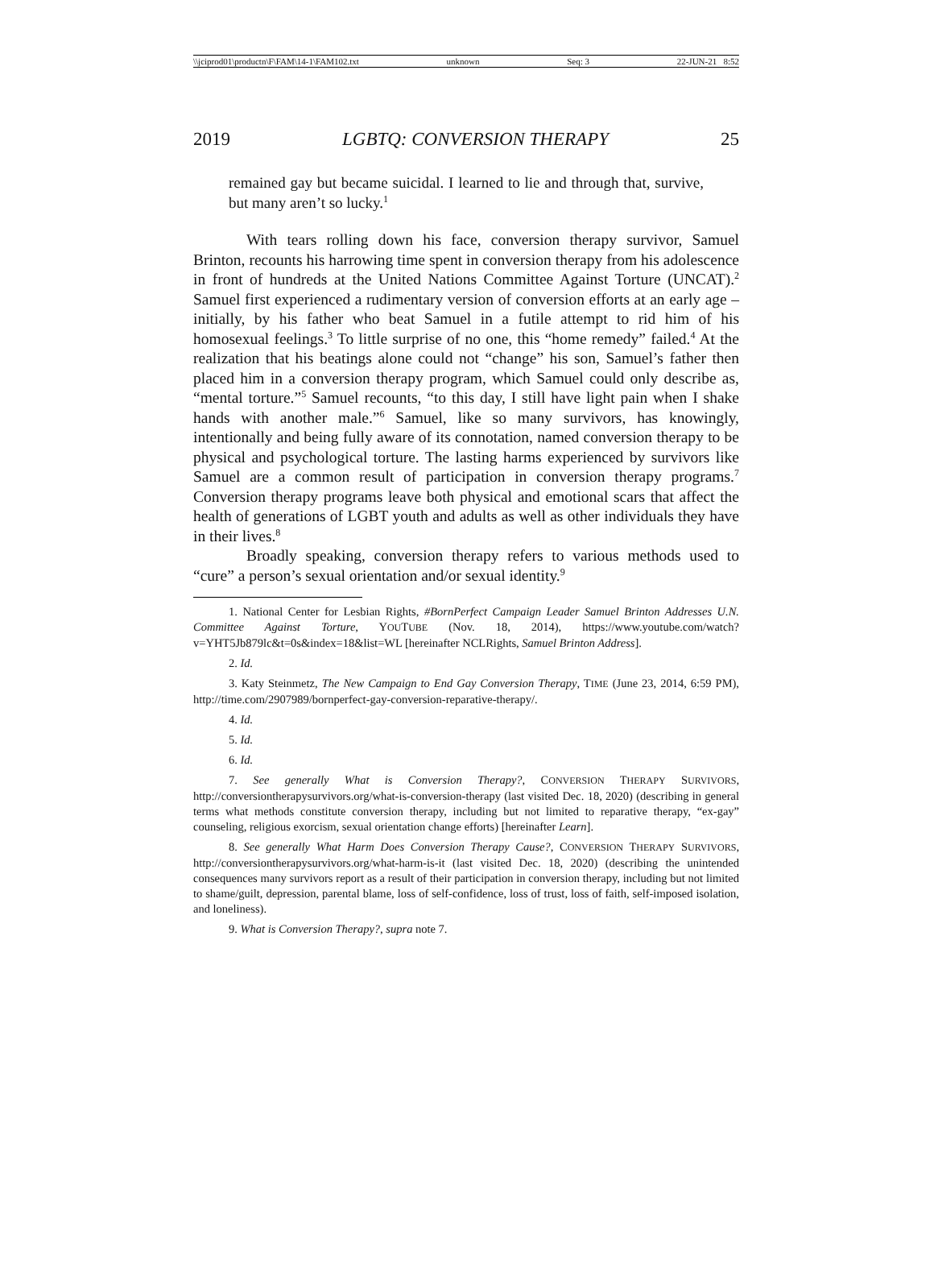\\jciprod01\productn\F\FAM\14-1\FAM102.txt unknown Seq: 3 22-JUN-21 8:52
2019 LGBTQ: CONVERSION THERAPY 25
remained gay but became suicidal. I learned to lie and through that, survive, but many aren’t so lucky.<sup>1</sup>
With tears rolling down his face, conversion therapy survivor, Samuel Brinton, recounts his harrowing time spent in conversion therapy from his adolescence in front of hundreds at the United Nations Committee Against Torture (UNCAT).<sup>2</sup> Samuel first experienced a rudimentary version of conversion efforts at an early age – initially, by his father who beat Samuel in a futile attempt to rid him of his homosexual feelings.<sup>3</sup> To little surprise of no one, this “home remedy” failed.<sup>4</sup> At the realization that his beatings alone could not “change” his son, Samuel’s father then placed him in a conversion therapy program, which Samuel could only describe as, “mental torture.”<sup>5</sup> Samuel recounts, “to this day, I still have light pain when I shake hands with another male.”<sup>6</sup> Samuel, like so many survivors, has knowingly, intentionally and being fully aware of its connotation, named conversion therapy to be physical and psychological torture. The lasting harms experienced by survivors like Samuel are a common result of participation in conversion therapy programs.<sup>7</sup> Conversion therapy programs leave both physical and emotional scars that affect the health of generations of LGBT youth and adults as well as other individuals they have in their lives.<sup>8</sup>
Broadly speaking, conversion therapy refers to various methods used to “cure” a person’s sexual orientation and/or sexual identity.<sup>9</sup>
1. National Center for Lesbian Rights, #BornPerfect Campaign Leader Samuel Brinton Addresses U.N. Committee Against Torture, YOUTUBE (Nov. 18, 2014), https://www.youtube.com/watch?v=YHT5Jb879lc&t=0s&index=18&list=WL [hereinafter NCLRights, Samuel Brinton Address].
2. Id.
3. Katy Steinmetz, The New Campaign to End Gay Conversion Therapy, TIME (June 23, 2014, 6:59 PM), http://time.com/2907989/bornperfect-gay-conversion-reparative-therapy/.
4. Id.
5. Id.
6. Id.
7. See generally What is Conversion Therapy?, CONVERSION THERAPY SURVIVORS, http://conversiontherapysurvivors.org/what-is-conversion-therapy (last visited Dec. 18, 2020) (describing in general terms what methods constitute conversion therapy, including but not limited to reparative therapy, “ex-gay” counseling, religious exorcism, sexual orientation change efforts) [hereinafter Learn].
8. See generally What Harm Does Conversion Therapy Cause?, CONVERSION THERAPY SURVIVORS, http://conversiontherapysurvivors.org/what-harm-is-it (last visited Dec. 18, 2020) (describing the unintended consequences many survivors report as a result of their participation in conversion therapy, including but not limited to shame/guilt, depression, parental blame, loss of self-confidence, loss of trust, loss of faith, self-imposed isolation, and loneliness).
9. What is Conversion Therapy?, supra note 7.